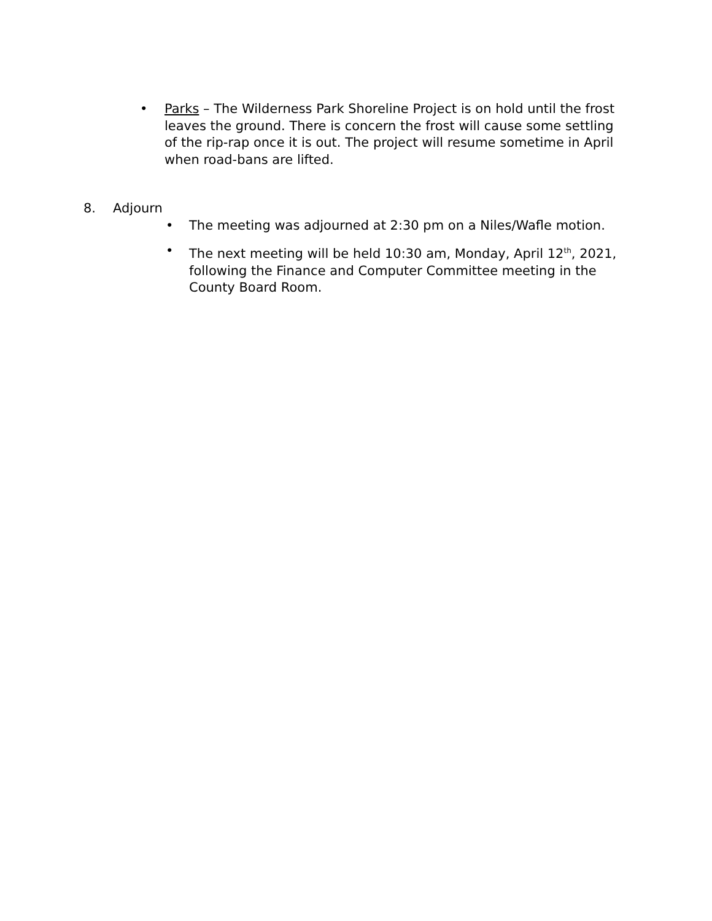• Parks – The Wilderness Park Shoreline Project is on hold until the frost leaves the ground. There is concern the frost will cause some settling of the rip-rap once it is out. The project will resume sometime in April when road-bans are lifted.
8. Adjourn
• The meeting was adjourned at 2:30 pm on a Niles/Wafle motion.
• The next meeting will be held 10:30 am, Monday, April 12<sup>th</sup>, 2021, following the Finance and Computer Committee meeting in the County Board Room.